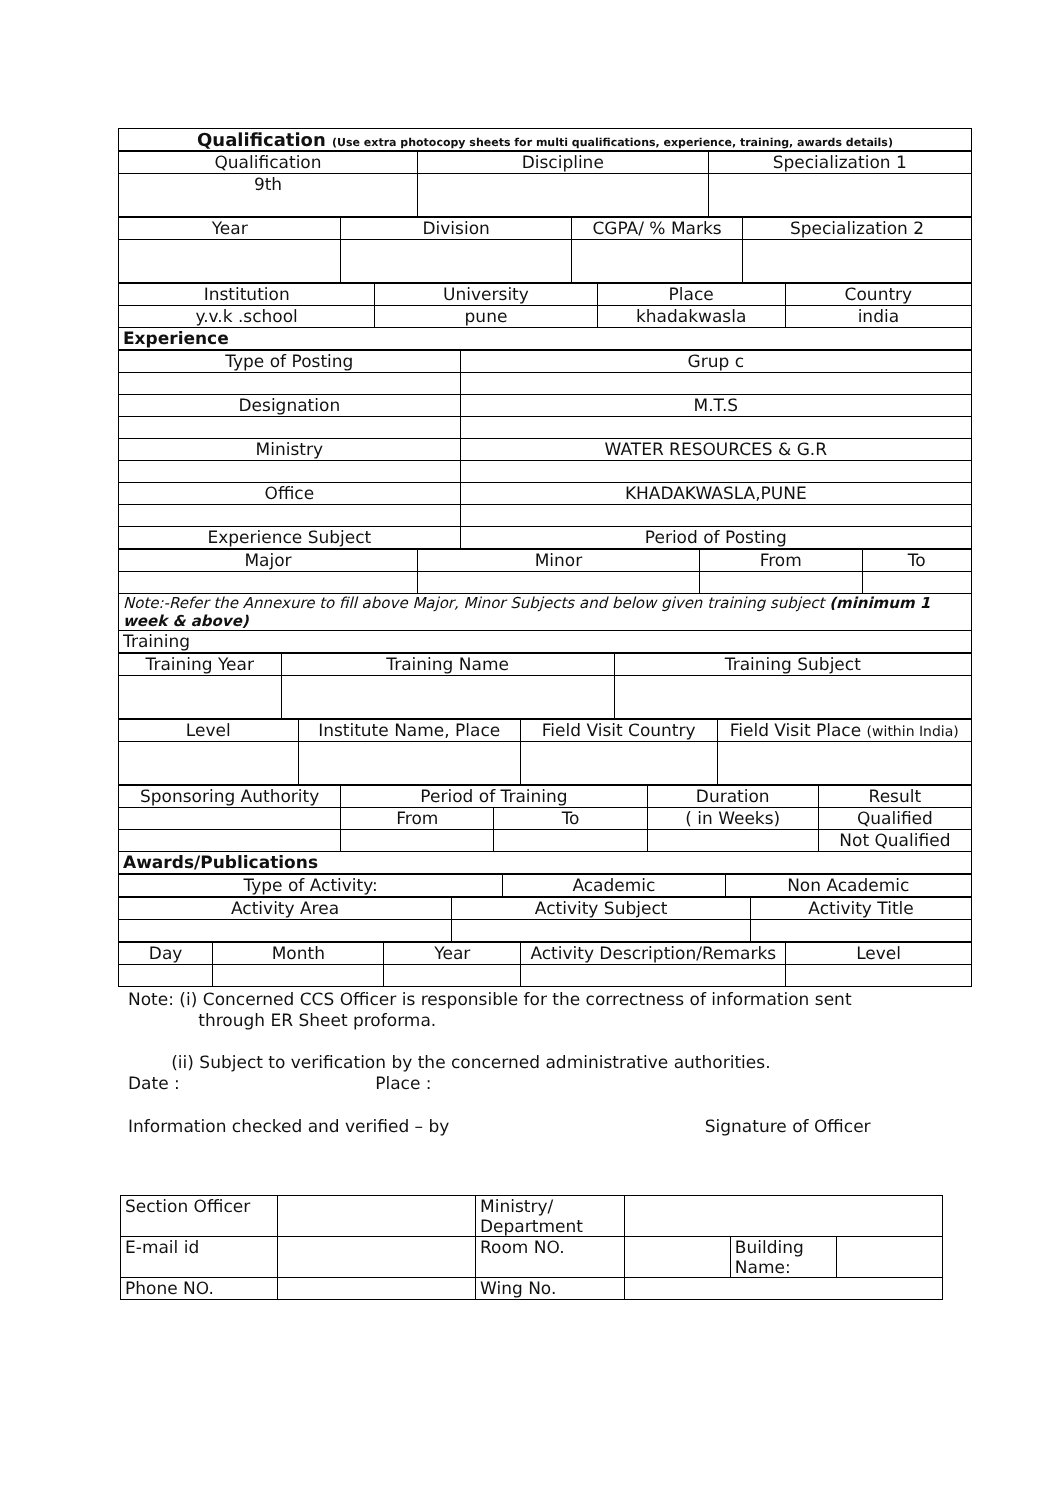| Qualification (Use extra photocopy sheets for multi qualifications, experience, training, awards details) |
| Qualification | Discipline | Specialization 1 |
| 9th | | |
| Year | Division | CGPA/ % Marks | Specialization 2 |
| Institution | University | Place | Country |
| y.v.k .school | pune | khadakwasla | india |
| Experience | | | |
| Type of Posting | Grup c |
| Designation | M.T.S |
| Ministry | WATER RESOURCES & G.R |
| Office | KHADAKWASLA,PUNE |
| Experience Subject | Period of Posting |
| Major | Minor | From | To |
| Note:-Refer the Annexure to fill above Major, Minor Subjects and below given training subject (minimum 1 week & above) | | | |
| Training | | | |
| Training Year | Training Name | Training Subject |
| Level | Institute Name, Place | Field Visit Country | Field Visit Place (within India) |
| Sponsoring Authority | Period of Training | | Duration | Result |
| | From | To | ( in Weeks) | Qualified |
| | | | | Not Qualified |
| Awards/Publications | | | | |
| Type of Activity: | Academic | Non Academic |
| Activity Area | Activity Subject | Activity Title |
| Day | Month | Year | Activity Description/Remarks | Level |
Note: (i) Concerned CCS Officer is responsible for the correctness of information sent
through ER Sheet proforma.
(ii) Subject to verification by the concerned administrative authorities.
Date : Place :
Information checked and verified – by Signature of Officer
| Section Officer | | Ministry/ Department | | | |
| E-mail id | | Room NO. | | Building Name: | |
| Phone NO. | | Wing No. | | | |